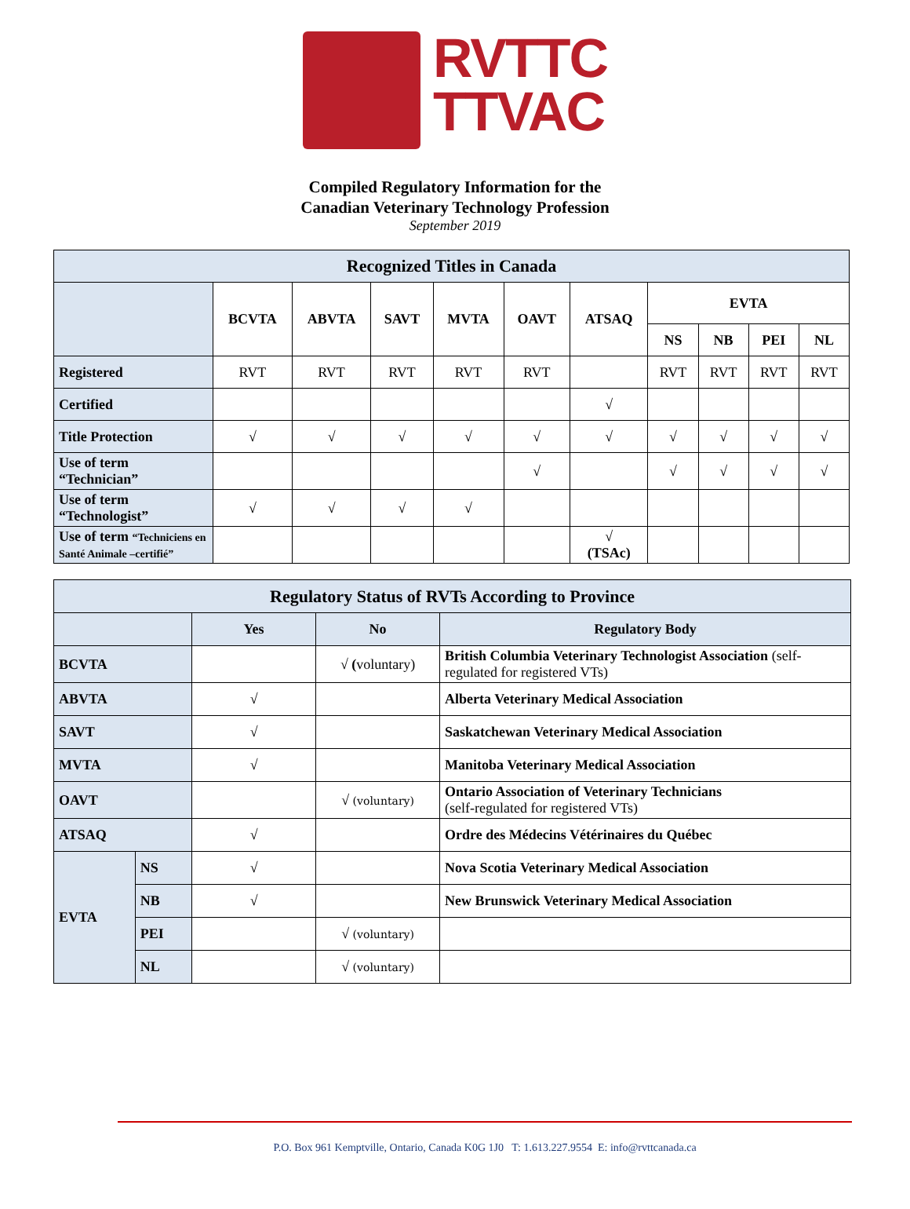RVTTC
TTVAC
Compiled Regulatory Information for the
Canadian Veterinary Technology Profession
September 2019
| Recognized Titles in Canada | | | | | | | | | | |
| --- | --- | --- | --- | --- | --- | --- | --- | --- | --- | --- |
| | BCVTA | ABVTA | SAVT | MVTA | OAVT | ATSAQ | EVTA | | | |
| | | | | | | | NS | NB | PEI | NL |
| Registered | RVT | RVT | RVT | RVT | RVT | | RVT | RVT | RVT | RVT |
| Certified | | | | | | √ | | | | |
| Title Protection | √ | √ | √ | √ | √ | √ | √ | √ | √ | √ |
| Use of term “Technician” | | | | | √ | | √ | √ | √ | √ |
| Use of term “Technologist” | √ | √ | √ | √ | | | | | | |
| Use of term “Techniciens en Santé Animale –certifié” | | | | | | √ (TSAc) | | | | |
| Regulatory Status of RVTs According to Province | | | | |
| --- | --- | --- | --- | --- |
| | | Yes | No | Regulatory Body |
| BCVTA | | | √ ( voluntary) | British Columbia Veterinary Technologist Association (self-regulated for registered VTs) |
| ABVTA | | √ | | Alberta Veterinary Medical Association |
| SAVT | | √ | | Saskatchewan Veterinary Medical Association |
| MVTA | | √ | | Manitoba Veterinary Medical Association |
| OAVT | | | √ (voluntary) | Ontario Association of Veterinary Technicians (self-regulated for registered VTs) |
| ATSAQ | | √ | | Ordre des Médecins Vétérinaires du Québec |
| EVTA | NS | √ | | Nova Scotia Veterinary Medical Association |
| | NB | √ | | New Brunswick Veterinary Medical Association |
| | PEI | | √ (voluntary) | |
| | NL | | √ (voluntary) | |
P.O. Box 961 Kemptville, Ontario, Canada K0G 1J0 T: 1.613.227.9554 E: info@rvttcanada.ca